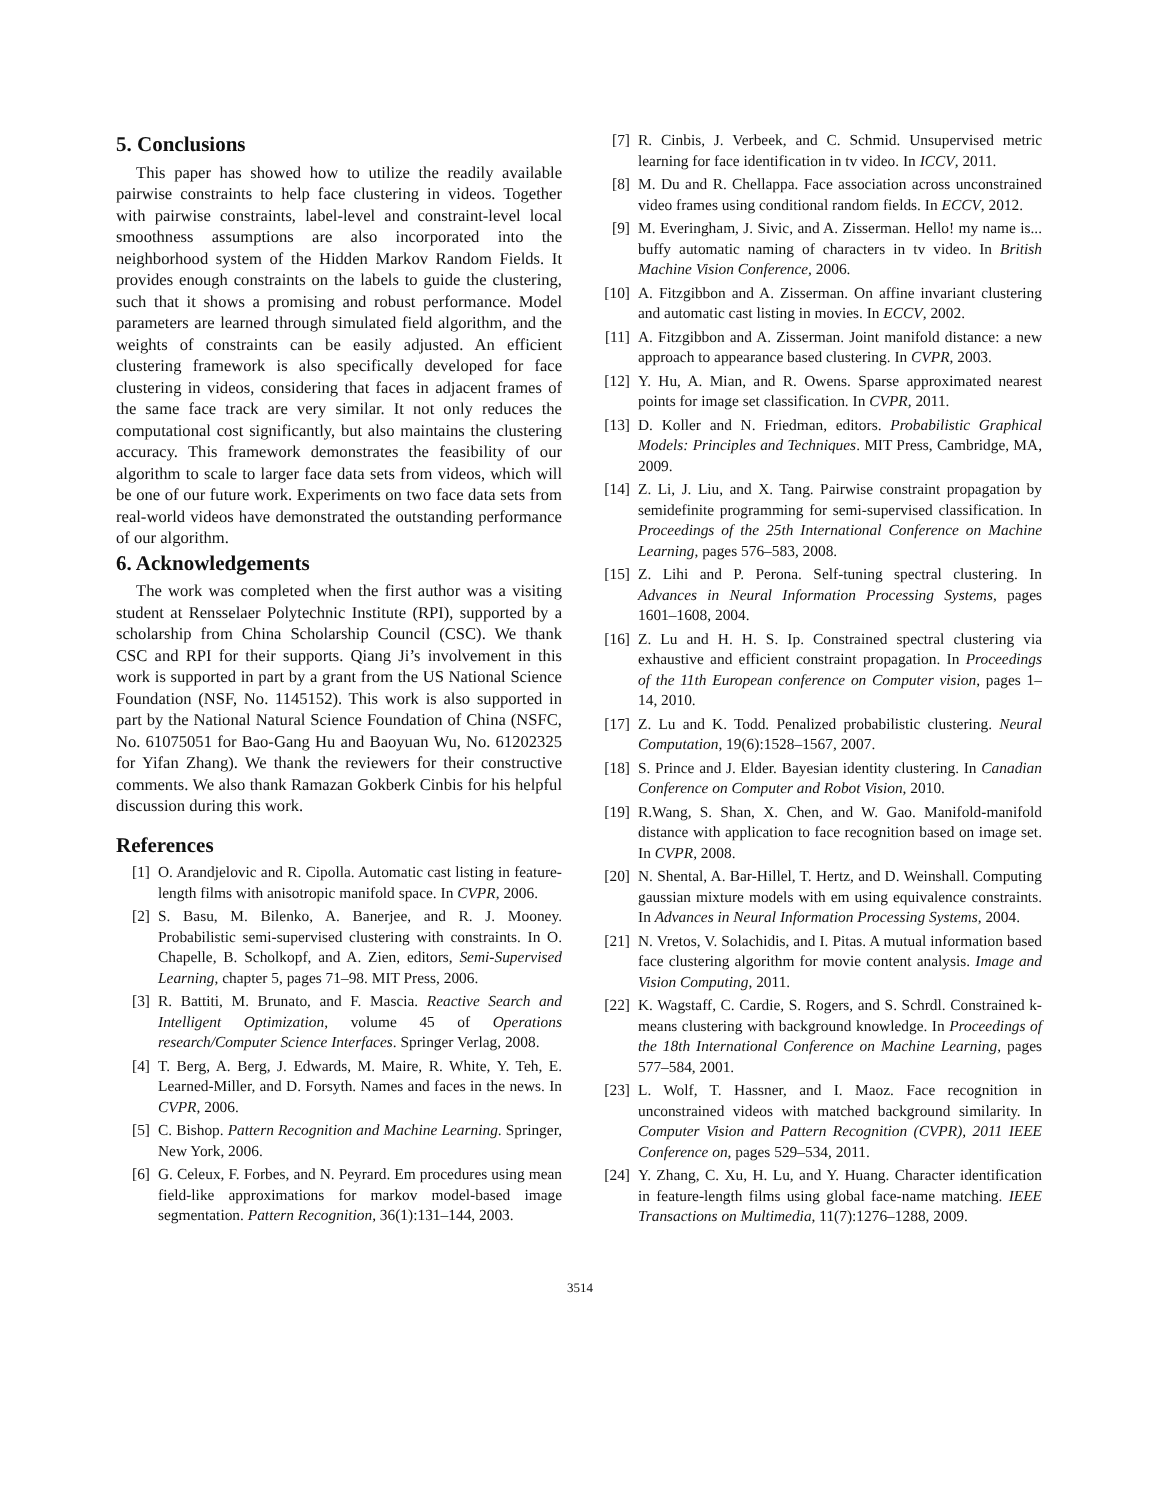5. Conclusions
This paper has showed how to utilize the readily available pairwise constraints to help face clustering in videos. Together with pairwise constraints, label-level and constraint-level local smoothness assumptions are also incorporated into the neighborhood system of the Hidden Markov Random Fields. It provides enough constraints on the labels to guide the clustering, such that it shows a promising and robust performance. Model parameters are learned through simulated field algorithm, and the weights of constraints can be easily adjusted. An efficient clustering framework is also specifically developed for face clustering in videos, considering that faces in adjacent frames of the same face track are very similar. It not only reduces the computational cost significantly, but also maintains the clustering accuracy. This framework demonstrates the feasibility of our algorithm to scale to larger face data sets from videos, which will be one of our future work. Experiments on two face data sets from real-world videos have demonstrated the outstanding performance of our algorithm.
6. Acknowledgements
The work was completed when the first author was a visiting student at Rensselaer Polytechnic Institute (RPI), supported by a scholarship from China Scholarship Council (CSC). We thank CSC and RPI for their supports. Qiang Ji’s involvement in this work is supported in part by a grant from the US National Science Foundation (NSF, No. 1145152). This work is also supported in part by the National Natural Science Foundation of China (NSFC, No. 61075051 for Bao-Gang Hu and Baoyuan Wu, No. 61202325 for Yifan Zhang). We thank the reviewers for their constructive comments. We also thank Ramazan Gokberk Cinbis for his helpful discussion during this work.
References
[1] O. Arandjelovic and R. Cipolla. Automatic cast listing in feature-length films with anisotropic manifold space. In CVPR, 2006.
[2] S. Basu, M. Bilenko, A. Banerjee, and R. J. Mooney. Probabilistic semi-supervised clustering with constraints. In O. Chapelle, B. Scholkopf, and A. Zien, editors, Semi-Supervised Learning, chapter 5, pages 71–98. MIT Press, 2006.
[3] R. Battiti, M. Brunato, and F. Mascia. Reactive Search and Intelligent Optimization, volume 45 of Operations research/Computer Science Interfaces. Springer Verlag, 2008.
[4] T. Berg, A. Berg, J. Edwards, M. Maire, R. White, Y. Teh, E. Learned-Miller, and D. Forsyth. Names and faces in the news. In CVPR, 2006.
[5] C. Bishop. Pattern Recognition and Machine Learning. Springer, New York, 2006.
[6] G. Celeux, F. Forbes, and N. Peyrard. Em procedures using mean field-like approximations for markov model-based image segmentation. Pattern Recognition, 36(1):131–144, 2003.
[7] R. Cinbis, J. Verbeek, and C. Schmid. Unsupervised metric learning for face identification in tv video. In ICCV, 2011.
[8] M. Du and R. Chellappa. Face association across unconstrained video frames using conditional random fields. In ECCV, 2012.
[9] M. Everingham, J. Sivic, and A. Zisserman. Hello! my name is... buffy automatic naming of characters in tv video. In British Machine Vision Conference, 2006.
[10] A. Fitzgibbon and A. Zisserman. On affine invariant clustering and automatic cast listing in movies. In ECCV, 2002.
[11] A. Fitzgibbon and A. Zisserman. Joint manifold distance: a new approach to appearance based clustering. In CVPR, 2003.
[12] Y. Hu, A. Mian, and R. Owens. Sparse approximated nearest points for image set classification. In CVPR, 2011.
[13] D. Koller and N. Friedman, editors. Probabilistic Graphical Models: Principles and Techniques. MIT Press, Cambridge, MA, 2009.
[14] Z. Li, J. Liu, and X. Tang. Pairwise constraint propagation by semidefinite programming for semi-supervised classification. In Proceedings of the 25th International Conference on Machine Learning, pages 576–583, 2008.
[15] Z. Lihi and P. Perona. Self-tuning spectral clustering. In Advances in Neural Information Processing Systems, pages 1601–1608, 2004.
[16] Z. Lu and H. H. S. Ip. Constrained spectral clustering via exhaustive and efficient constraint propagation. In Proceedings of the 11th European conference on Computer vision, pages 1–14, 2010.
[17] Z. Lu and K. Todd. Penalized probabilistic clustering. Neural Computation, 19(6):1528–1567, 2007.
[18] S. Prince and J. Elder. Bayesian identity clustering. In Canadian Conference on Computer and Robot Vision, 2010.
[19] R.Wang, S. Shan, X. Chen, and W. Gao. Manifold-manifold distance with application to face recognition based on image set. In CVPR, 2008.
[20] N. Shental, A. Bar-Hillel, T. Hertz, and D. Weinshall. Computing gaussian mixture models with em using equivalence constraints. In Advances in Neural Information Processing Systems, 2004.
[21] N. Vretos, V. Solachidis, and I. Pitas. A mutual information based face clustering algorithm for movie content analysis. Image and Vision Computing, 2011.
[22] K. Wagstaff, C. Cardie, S. Rogers, and S. Schrdl. Constrained k-means clustering with background knowledge. In Proceedings of the 18th International Conference on Machine Learning, pages 577–584, 2001.
[23] L. Wolf, T. Hassner, and I. Maoz. Face recognition in unconstrained videos with matched background similarity. In Computer Vision and Pattern Recognition (CVPR), 2011 IEEE Conference on, pages 529–534, 2011.
[24] Y. Zhang, C. Xu, H. Lu, and Y. Huang. Character identification in feature-length films using global face-name matching. IEEE Transactions on Multimedia, 11(7):1276–1288, 2009.
3514